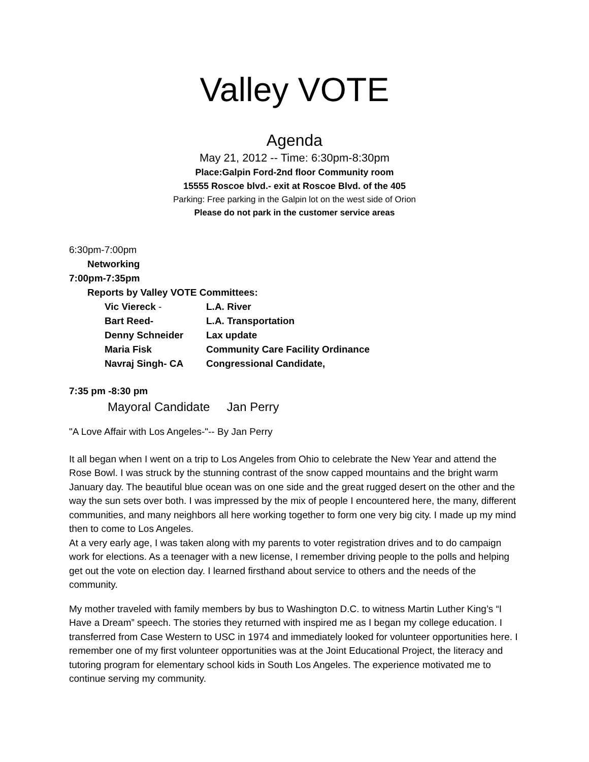Valley VOTE
Agenda
May 21, 2012 -- Time: 6:30pm-8:30pm
Place:Galpin Ford-2nd floor Community room
15555 Roscoe blvd.- exit at Roscoe Blvd. of the 405
Parking: Free parking in the Galpin lot on the west side of Orion
Please do not park in the customer service areas
6:30pm-7:00pm
Networking
7:00pm-7:35pm
Reports by Valley VOTE Committees:
Vic Viereck - L.A. River
Bart Reed- L.A. Transportation
Denny Schneider Lax update
Maria Fisk Community Care Facility Ordinance
Navraj Singh- CA Congressional Candidate,
7:35 pm -8:30 pm
Mayoral Candidate Jan Perry
"A Love Affair with Los Angeles-"-- By Jan Perry
It all began when I went on a trip to Los Angeles from Ohio to celebrate the New Year and attend the Rose Bowl. I was struck by the stunning contrast of the snow capped mountains and the bright warm January day. The beautiful blue ocean was on one side and the great rugged desert on the other and the way the sun sets over both. I was impressed by the mix of people I encountered here, the many, different communities, and many neighbors all here working together to form one very big city. I made up my mind then to come to Los Angeles.
At a very early age, I was taken along with my parents to voter registration drives and to do campaign work for elections. As a teenager with a new license, I remember driving people to the polls and helping get out the vote on election day. I learned firsthand about service to others and the needs of the community.
My mother traveled with family members by bus to Washington D.C. to witness Martin Luther King’s “I Have a Dream” speech. The stories they returned with inspired me as I began my college education. I transferred from Case Western to USC in 1974 and immediately looked for volunteer opportunities here. I remember one of my first volunteer opportunities was at the Joint Educational Project, the literacy and tutoring program for elementary school kids in South Los Angeles. The experience motivated me to continue serving my community.